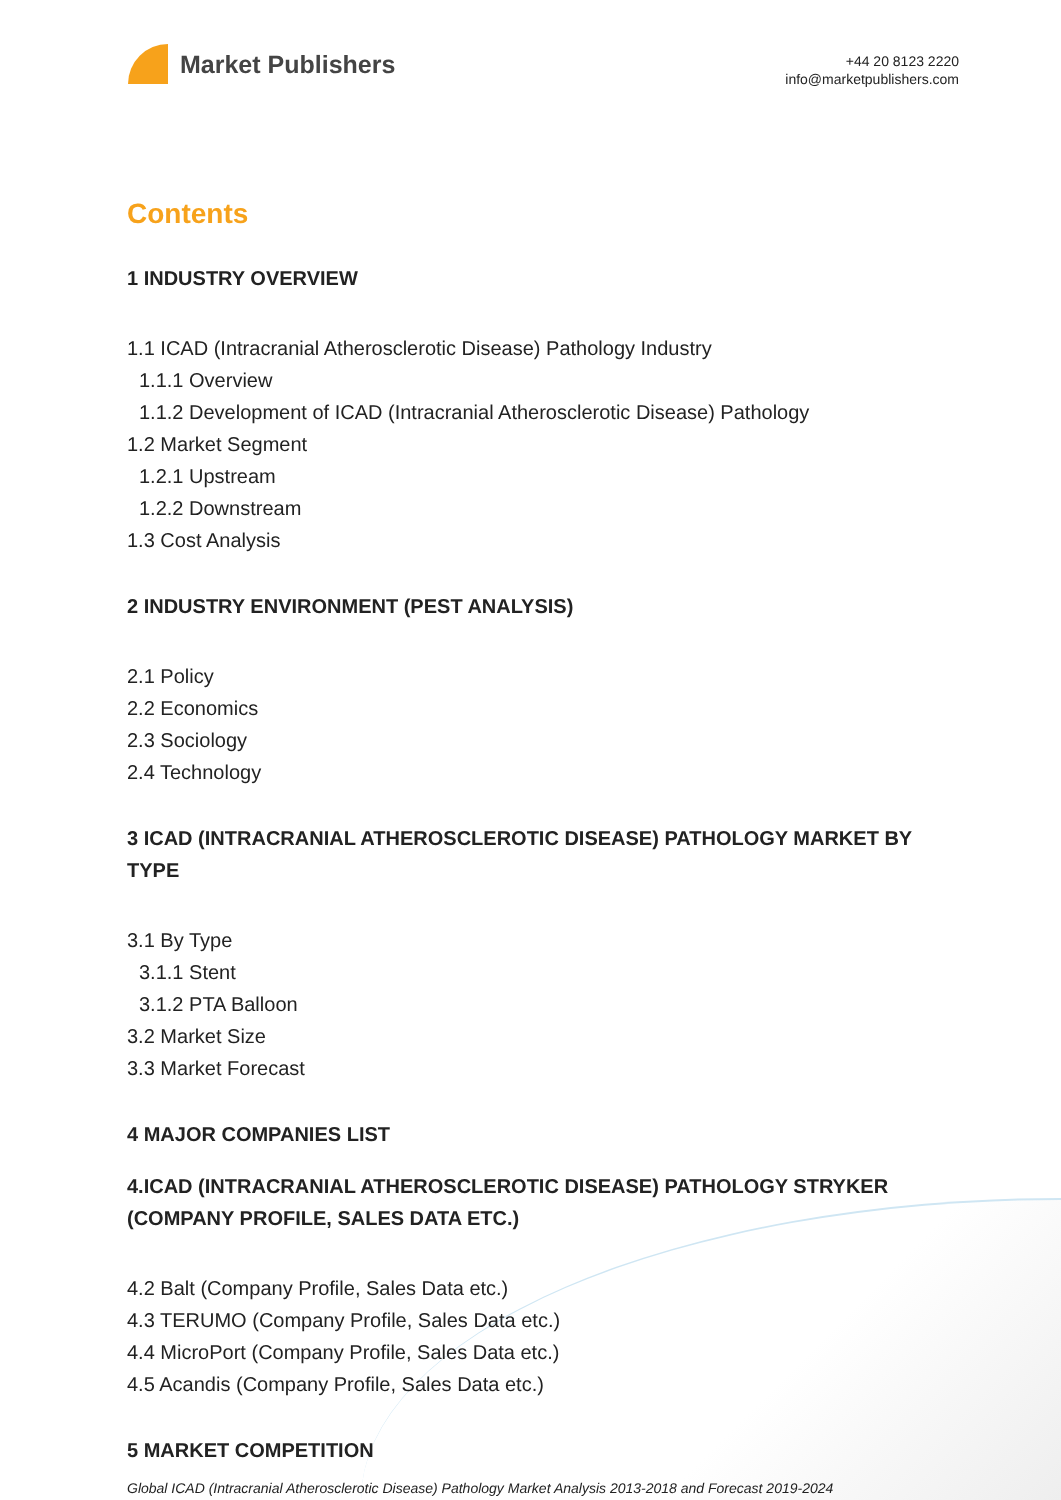Market Publishers
+44 20 8123 2220
info@marketpublishers.com
Contents
1 INDUSTRY OVERVIEW
1.1 ICAD (Intracranial Atherosclerotic Disease) Pathology Industry
1.1.1 Overview
1.1.2 Development of ICAD (Intracranial Atherosclerotic Disease) Pathology
1.2 Market Segment
1.2.1 Upstream
1.2.2 Downstream
1.3 Cost Analysis
2 INDUSTRY ENVIRONMENT (PEST ANALYSIS)
2.1 Policy
2.2 Economics
2.3 Sociology
2.4 Technology
3 ICAD (INTRACRANIAL ATHEROSCLEROTIC DISEASE) PATHOLOGY MARKET BY TYPE
3.1 By Type
3.1.1 Stent
3.1.2 PTA Balloon
3.2 Market Size
3.3 Market Forecast
4 MAJOR COMPANIES LIST
4.ICAD (INTRACRANIAL ATHEROSCLEROTIC DISEASE) PATHOLOGY STRYKER (COMPANY PROFILE, SALES DATA ETC.)
4.2 Balt (Company Profile, Sales Data etc.)
4.3 TERUMO (Company Profile, Sales Data etc.)
4.4 MicroPort (Company Profile, Sales Data etc.)
4.5 Acandis (Company Profile, Sales Data etc.)
5 MARKET COMPETITION
Global ICAD (Intracranial Atherosclerotic Disease) Pathology Market Analysis 2013-2018 and Forecast 2019-2024